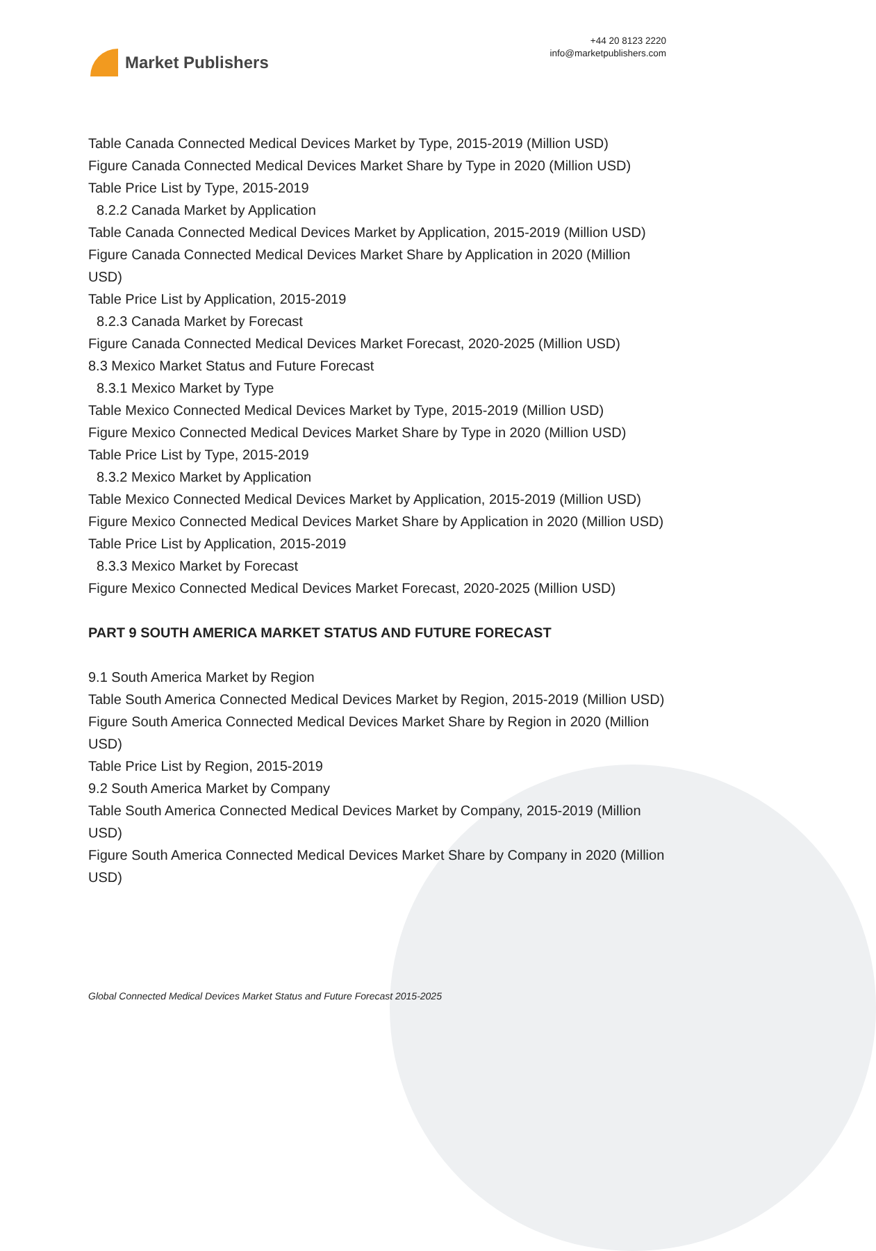Market Publishers
+44 20 8123 2220
info@marketpublishers.com
Table Canada Connected Medical Devices Market by Type, 2015-2019 (Million USD)
Figure Canada Connected Medical Devices Market Share by Type in 2020 (Million USD)
Table Price List by Type, 2015-2019
8.2.2 Canada Market by Application
Table Canada Connected Medical Devices Market by Application, 2015-2019 (Million USD)
Figure Canada Connected Medical Devices Market Share by Application in 2020 (Million USD)
Table Price List by Application, 2015-2019
8.2.3 Canada Market by Forecast
Figure Canada Connected Medical Devices Market Forecast, 2020-2025 (Million USD)
8.3 Mexico Market Status and Future Forecast
8.3.1 Mexico Market by Type
Table Mexico Connected Medical Devices Market by Type, 2015-2019 (Million USD)
Figure Mexico Connected Medical Devices Market Share by Type in 2020 (Million USD)
Table Price List by Type, 2015-2019
8.3.2 Mexico Market by Application
Table Mexico Connected Medical Devices Market by Application, 2015-2019 (Million USD)
Figure Mexico Connected Medical Devices Market Share by Application in 2020 (Million USD)
Table Price List by Application, 2015-2019
8.3.3 Mexico Market by Forecast
Figure Mexico Connected Medical Devices Market Forecast, 2020-2025 (Million USD)
PART 9 SOUTH AMERICA MARKET STATUS AND FUTURE FORECAST
9.1 South America Market by Region
Table South America Connected Medical Devices Market by Region, 2015-2019 (Million USD)
Figure South America Connected Medical Devices Market Share by Region in 2020 (Million USD)
Table Price List by Region, 2015-2019
9.2 South America Market by Company
Table South America Connected Medical Devices Market by Company, 2015-2019 (Million USD)
Figure South America Connected Medical Devices Market Share by Company in 2020 (Million USD)
Global Connected Medical Devices Market Status and Future Forecast 2015-2025